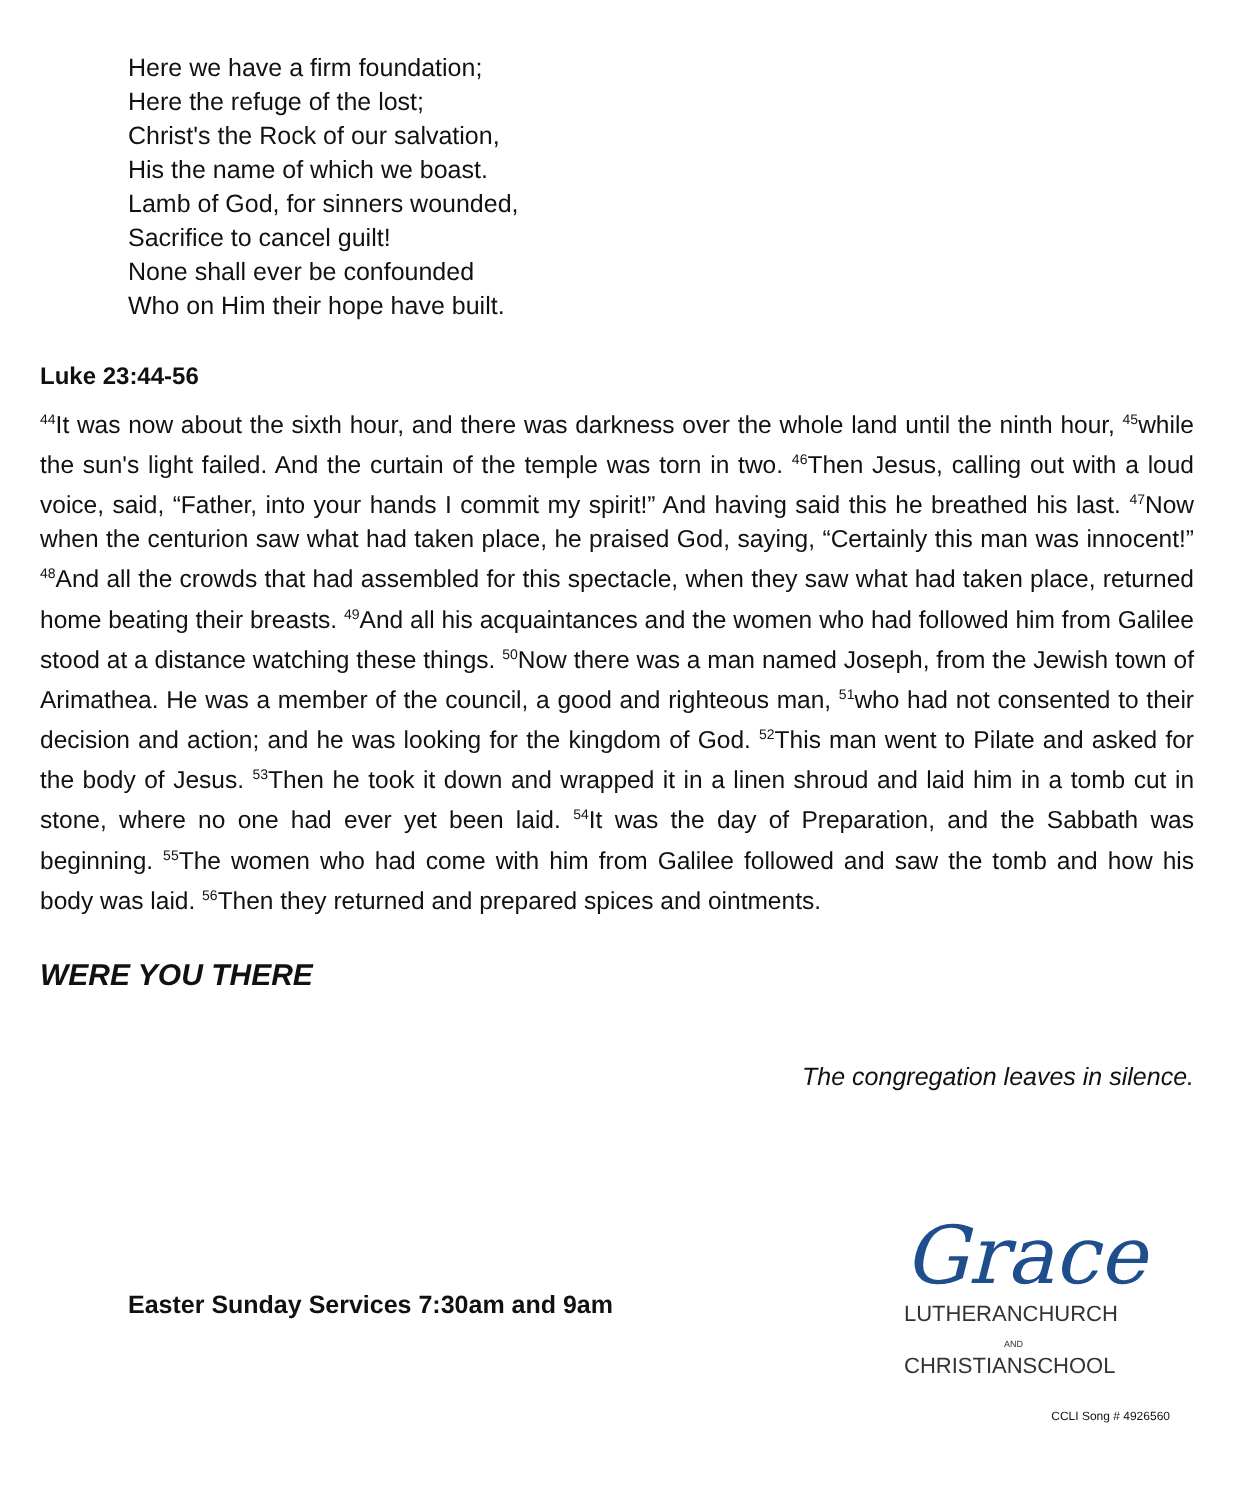Here we have a firm foundation;
Here the refuge of the lost;
Christ's the Rock of our salvation,
His the name of which we boast.
Lamb of God, for sinners wounded,
Sacrifice to cancel guilt!
None shall ever be confounded
Who on Him their hope have built.
Luke 23:44-56
<sup>44</sup> It was now about the sixth hour, and there was darkness over the whole land until the ninth hour, <sup>45</sup>while the sun's light failed. And the curtain of the temple was torn in two. <sup>46</sup>Then Jesus, calling out with a loud voice, said, “Father, into your hands I commit my spirit!” And having said this he breathed his last. <sup>47</sup>Now when the centurion saw what had taken place, he praised God, saying, “Certainly this man was innocent!” <sup>48</sup>And all the crowds that had assembled for this spectacle, when they saw what had taken place, returned home beating their breasts. <sup>49</sup>And all his acquaintances and the women who had followed him from Galilee stood at a distance watching these things. <sup>50</sup>Now there was a man named Joseph, from the Jewish town of Arimathea. He was a member of the council, a good and righteous man, <sup>51</sup>who had not consented to their decision and action; and he was looking for the kingdom of God. <sup>52</sup>This man went to Pilate and asked for the body of Jesus. <sup>53</sup>Then he took it down and wrapped it in a linen shroud and laid him in a tomb cut in stone, where no one had ever yet been laid. <sup>54</sup>It was the day of Preparation, and the Sabbath was beginning. <sup>55</sup>The women who had come with him from Galilee followed and saw the tomb and how his body was laid. <sup>56</sup>Then they returned and prepared spices and ointments.
WERE YOU THERE
The congregation leaves in silence.
Easter Sunday Services 7:30am and 9am
Grace
LUTHERANCHURCH
AND
CHRISTIANSCHOOL
CCLI Song # 4926560